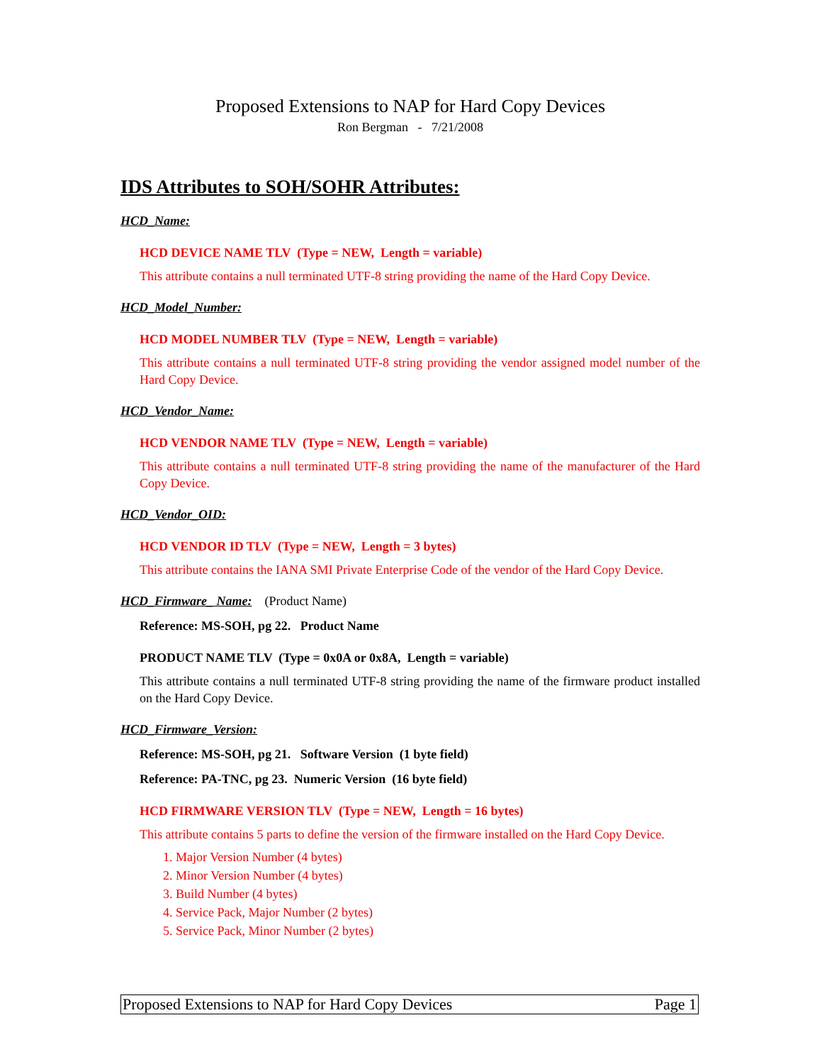Proposed Extensions to NAP for Hard Copy Devices
Ron Bergman - 7/21/2008
IDS Attributes to SOH/SOHR Attributes:
HCD_Name:
HCD DEVICE NAME TLV (Type = NEW, Length = variable)
This attribute contains a null terminated UTF-8 string providing the name of the Hard Copy Device.
HCD_Model_Number:
HCD MODEL NUMBER TLV (Type = NEW, Length = variable)
This attribute contains a null terminated UTF-8 string providing the vendor assigned model number of the Hard Copy Device.
HCD_Vendor_Name:
HCD VENDOR NAME TLV (Type = NEW, Length = variable)
This attribute contains a null terminated UTF-8 string providing the name of the manufacturer of the Hard Copy Device.
HCD_Vendor_OID:
HCD VENDOR ID TLV (Type = NEW, Length = 3 bytes)
This attribute contains the IANA SMI Private Enterprise Code of the vendor of the Hard Copy Device.
HCD_Firmware_ Name: (Product Name)
Reference: MS-SOH, pg 22. Product Name
PRODUCT NAME TLV (Type = 0x0A or 0x8A, Length = variable)
This attribute contains a null terminated UTF-8 string providing the name of the firmware product installed on the Hard Copy Device.
HCD_Firmware_Version:
Reference: MS-SOH, pg 21. Software Version (1 byte field)
Reference: PA-TNC, pg 23. Numeric Version (16 byte field)
HCD FIRMWARE VERSION TLV (Type = NEW, Length = 16 bytes)
This attribute contains 5 parts to define the version of the firmware installed on the Hard Copy Device.
1. Major Version Number (4 bytes)
2. Minor Version Number (4 bytes)
3. Build Number (4 bytes)
4. Service Pack, Major Number (2 bytes)
5. Service Pack, Minor Number (2 bytes)
Proposed Extensions to NAP for Hard Copy Devices Page 1